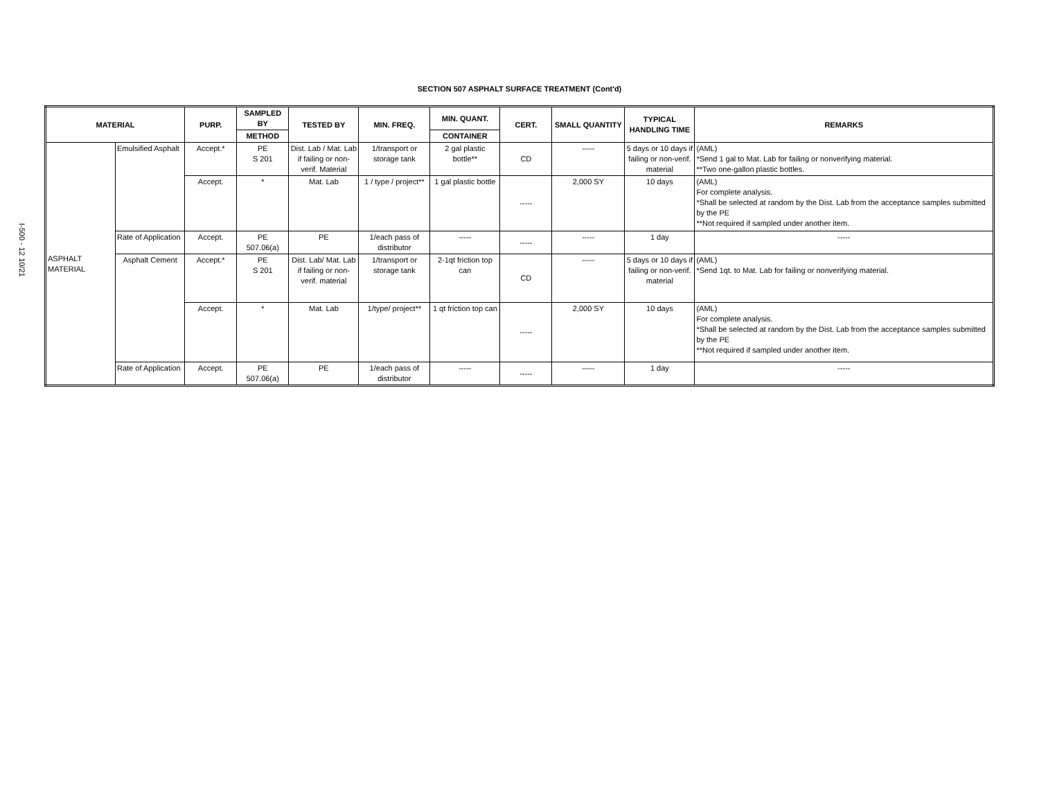SECTION 507 ASPHALT SURFACE TREATMENT (Cont'd)
I-500 - 12 10/21
| MATERIAL | | PURP. | SAMPLED BY | TESTED BY | MIN. FREQ. | MIN. QUANT. | CERT. | SMALL QUANTITY | TYPICAL HANDLING TIME | REMARKS |
| --- | --- | --- | --- | --- | --- | --- | --- | --- | --- | --- |
| | | | METHOD | | | CONTAINER | | | | |
| ASPHALT MATERIAL | Emulsified Asphalt | Accept.* | PE S 201 | Dist. Lab / Mat. Lab if failing or non-verif. Material | 1/transport or storage tank | 2 gal plastic bottle** | CD | ----- | 5 days or 10 days if failing or non-verif. material | (AML) *Send 1 gal to Mat. Lab for failing or nonverifying material. **Two one-gallon plastic bottles. |
| | | Accept. | * | Mat. Lab | 1 / type / project** | 1 gal plastic bottle | ----- | 2,000 SY | 10 days | (AML) For complete analysis. *Shall be selected at random by the Dist. Lab from the acceptance samples submitted by the PE **Not required if sampled under another item. |
| | Rate of Application | Accept. | PE 507.06(a) | PE | 1/each pass of distributor | ----- | ----- | ----- | 1 day | ----- |
| | Asphalt Cement | Accept.* | PE S 201 | Dist. Lab/ Mat. Lab if failing or non-verif. material | 1/transport or storage tank | 2-1qt friction top can | CD | ----- | 5 days or 10 days if failing or non-verif. material | (AML) *Send 1qt. to Mat. Lab for failing or nonverifying material. |
| | | Accept. | * | Mat. Lab | 1/type/ project** | 1 qt friction top can | ----- | 2,000 SY | 10 days | (AML) For complete analysis. *Shall be selected at random by the Dist. Lab from the acceptance samples submitted by the PE **Not required if sampled under another item. |
| | Rate of Application | Accept. | PE 507.06(a) | PE | 1/each pass of distributor | ----- | ----- | ----- | 1 day | ----- |